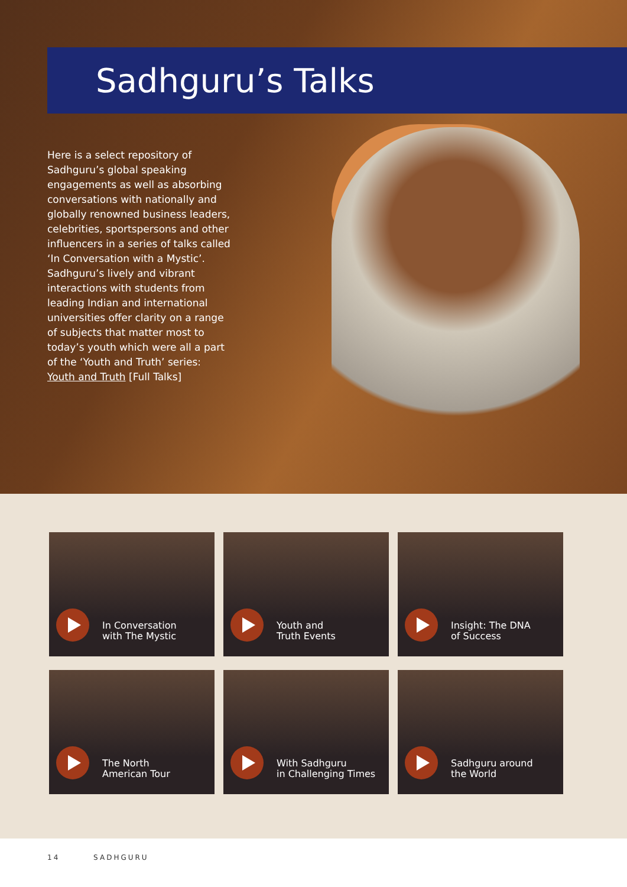Sadhguru’s Talks
Here is a select repository of Sadhguru’s global speaking engagements as well as absorbing conversations with nationally and globally renowned business leaders, celebrities, sportspersons and other influencers in a series of talks called ‘In Conversation with a Mystic’. Sadhguru’s lively and vibrant interactions with students from leading Indian and international universities offer clarity on a range of subjects that matter most to today’s youth which were all a part of the ‘Youth and Truth’ series: Youth and Truth [Full Talks]
In Conversation
with The Mystic
Youth and
Truth Events
Insight: The DNA
of Success
The North
American Tour
With Sadhguru
in Challenging Times
Sadhguru around
the World
14 SADHGURU